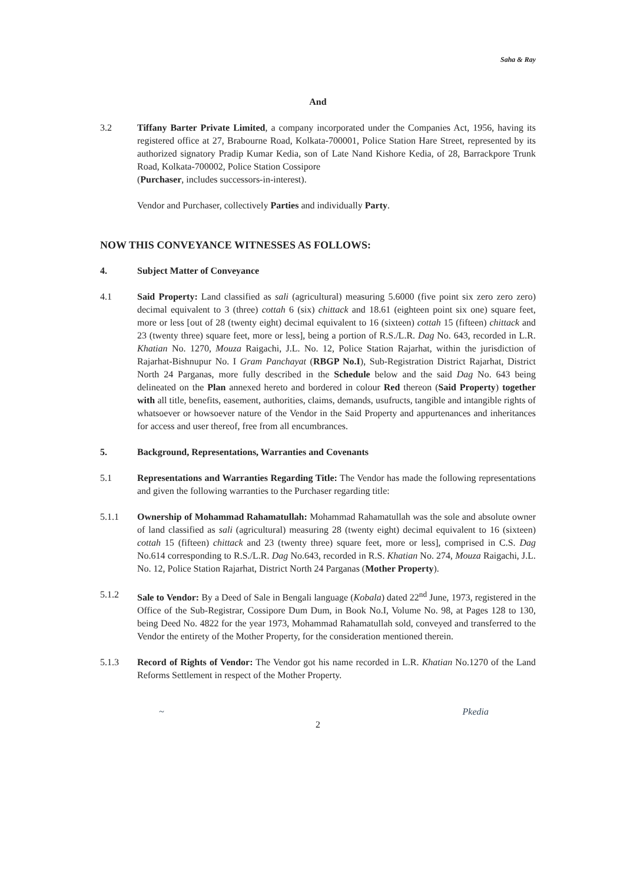Saha & Ray
And
3.2 Tiffany Barter Private Limited, a company incorporated under the Companies Act, 1956, having its registered office at 27, Brabourne Road, Kolkata-700001, Police Station Hare Street, represented by its authorized signatory Pradip Kumar Kedia, son of Late Nand Kishore Kedia, of 28, Barrackpore Trunk Road, Kolkata-700002, Police Station Cossipore
(Purchaser, includes successors-in-interest).
Vendor and Purchaser, collectively Parties and individually Party.
NOW THIS CONVEYANCE WITNESSES AS FOLLOWS:
4. Subject Matter of Conveyance
4.1 Said Property: Land classified as sali (agricultural) measuring 5.6000 (five point six zero zero zero) decimal equivalent to 3 (three) cottah 6 (six) chittack and 18.61 (eighteen point six one) square feet, more or less [out of 28 (twenty eight) decimal equivalent to 16 (sixteen) cottah 15 (fifteen) chittack and 23 (twenty three) square feet, more or less], being a portion of R.S./L.R. Dag No. 643, recorded in L.R. Khatian No. 1270, Mouza Raigachi, J.L. No. 12, Police Station Rajarhat, within the jurisdiction of Rajarhat-Bishnupur No. I Gram Panchayat (RBGP No.I), Sub-Registration District Rajarhat, District North 24 Parganas, more fully described in the Schedule below and the said Dag No. 643 being delineated on the Plan annexed hereto and bordered in colour Red thereon (Said Property) together with all title, benefits, easement, authorities, claims, demands, usufructs, tangible and intangible rights of whatsoever or howsoever nature of the Vendor in the Said Property and appurtenances and inheritances for access and user thereof, free from all encumbrances.
5. Background, Representations, Warranties and Covenants
5.1 Representations and Warranties Regarding Title: The Vendor has made the following representations and given the following warranties to the Purchaser regarding title:
5.1.1 Ownership of Mohammad Rahamatullah: Mohammad Rahamatullah was the sole and absolute owner of land classified as sali (agricultural) measuring 28 (twenty eight) decimal equivalent to 16 (sixteen) cottah 15 (fifteen) chittack and 23 (twenty three) square feet, more or less], comprised in C.S. Dag No.614 corresponding to R.S./L.R. Dag No.643, recorded in R.S. Khatian No. 274, Mouza Raigachi, J.L. No. 12, Police Station Rajarhat, District North 24 Parganas (Mother Property).
5.1.2 Sale to Vendor: By a Deed of Sale in Bengali language (Kobala) dated 22<sup>nd</sup> June, 1973, registered in the Office of the Sub-Registrar, Cossipore Dum Dum, in Book No.I, Volume No. 98, at Pages 128 to 130, being Deed No. 4822 for the year 1973, Mohammad Rahamatullah sold, conveyed and transferred to the Vendor the entirety of the Mother Property, for the consideration mentioned therein.
5.1.3 Record of Rights of Vendor: The Vendor got his name recorded in L.R. Khatian No.1270 of the Land Reforms Settlement in respect of the Mother Property.
~ Pkedia
2